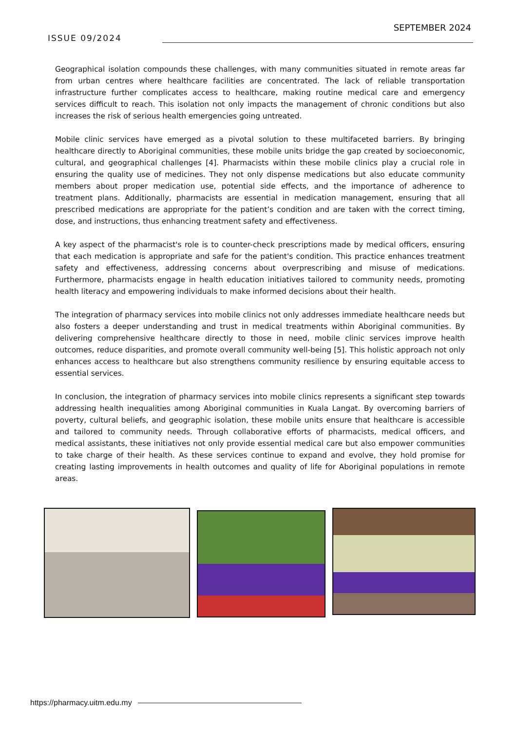ISSUE 09/2024
SEPTEMBER 2024
Geographical isolation compounds these challenges, with many communities situated in remote areas far from urban centres where healthcare facilities are concentrated. The lack of reliable transportation infrastructure further complicates access to healthcare, making routine medical care and emergency services difficult to reach. This isolation not only impacts the management of chronic conditions but also increases the risk of serious health emergencies going untreated.
Mobile clinic services have emerged as a pivotal solution to these multifaceted barriers. By bringing healthcare directly to Aboriginal communities, these mobile units bridge the gap created by socioeconomic, cultural, and geographical challenges [4]. Pharmacists within these mobile clinics play a crucial role in ensuring the quality use of medicines. They not only dispense medications but also educate community members about proper medication use, potential side effects, and the importance of adherence to treatment plans. Additionally, pharmacists are essential in medication management, ensuring that all prescribed medications are appropriate for the patient’s condition and are taken with the correct timing, dose, and instructions, thus enhancing treatment safety and effectiveness.
A key aspect of the pharmacist's role is to counter-check prescriptions made by medical officers, ensuring that each medication is appropriate and safe for the patient's condition. This practice enhances treatment safety and effectiveness, addressing concerns about overprescribing and misuse of medications. Furthermore, pharmacists engage in health education initiatives tailored to community needs, promoting health literacy and empowering individuals to make informed decisions about their health.
The integration of pharmacy services into mobile clinics not only addresses immediate healthcare needs but also fosters a deeper understanding and trust in medical treatments within Aboriginal communities. By delivering comprehensive healthcare directly to those in need, mobile clinic services improve health outcomes, reduce disparities, and promote overall community well-being [5]. This holistic approach not only enhances access to healthcare but also strengthens community resilience by ensuring equitable access to essential services.
In conclusion, the integration of pharmacy services into mobile clinics represents a significant step towards addressing health inequalities among Aboriginal communities in Kuala Langat. By overcoming barriers of poverty, cultural beliefs, and geographic isolation, these mobile units ensure that healthcare is accessible and tailored to community needs. Through collaborative efforts of pharmacists, medical officers, and medical assistants, these initiatives not only provide essential medical care but also empower communities to take charge of their health. As these services continue to expand and evolve, they hold promise for creating lasting improvements in health outcomes and quality of life for Aboriginal populations in remote areas.
https://pharmacy.uitm.edu.my